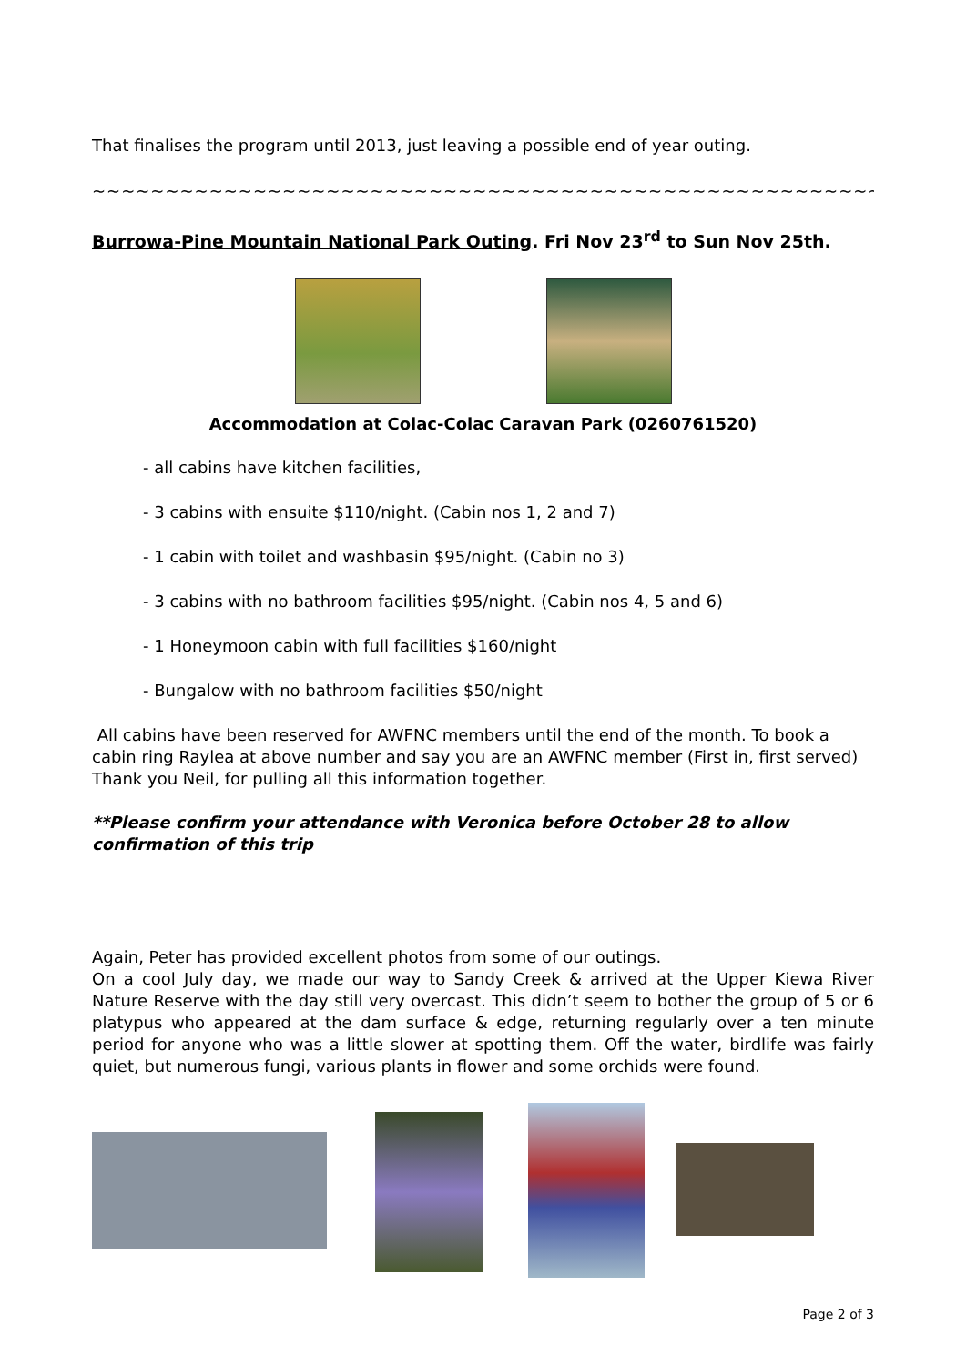That finalises the program until 2013, just leaving a possible end of year outing.
~~~~~~~~~~~~~~~~~~~~~~~~~~~~~~~~~~~~~~~~~~~~~~~~~~~~~~~~~~~~~~~~~
Burrowa-Pine Mountain National Park Outing. Fri Nov 23<sup>rd</sup> to Sun Nov 25th.
Accommodation at Colac-Colac Caravan Park (0260761520)
- all cabins have kitchen facilities,
- 3 cabins with ensuite $110/night. (Cabin nos 1, 2 and 7)
- 1 cabin with toilet and washbasin $95/night. (Cabin no 3)
- 3 cabins with no bathroom facilities $95/night. (Cabin nos 4, 5 and 6)
- 1 Honeymoon cabin with full facilities $160/night
- Bungalow with no bathroom facilities $50/night
All cabins have been reserved for AWFNC members until the end of the month. To book a cabin ring Raylea at above number and say you are an AWFNC member (First in, first served)
Thank you Neil, for pulling all this information together.
**Please confirm your attendance with Veronica before October 28 to allow confirmation of this trip
Again, Peter has provided excellent photos from some of our outings.
On a cool July day, we made our way to Sandy Creek & arrived at the Upper Kiewa River Nature Reserve with the day still very overcast. This didn’t seem to bother the group of 5 or 6 platypus who appeared at the dam surface & edge, returning regularly over a ten minute period for anyone who was a little slower at spotting them. Off the water, birdlife was fairly quiet, but numerous fungi, various plants in flower and some orchids were found.
Page 2 of 3